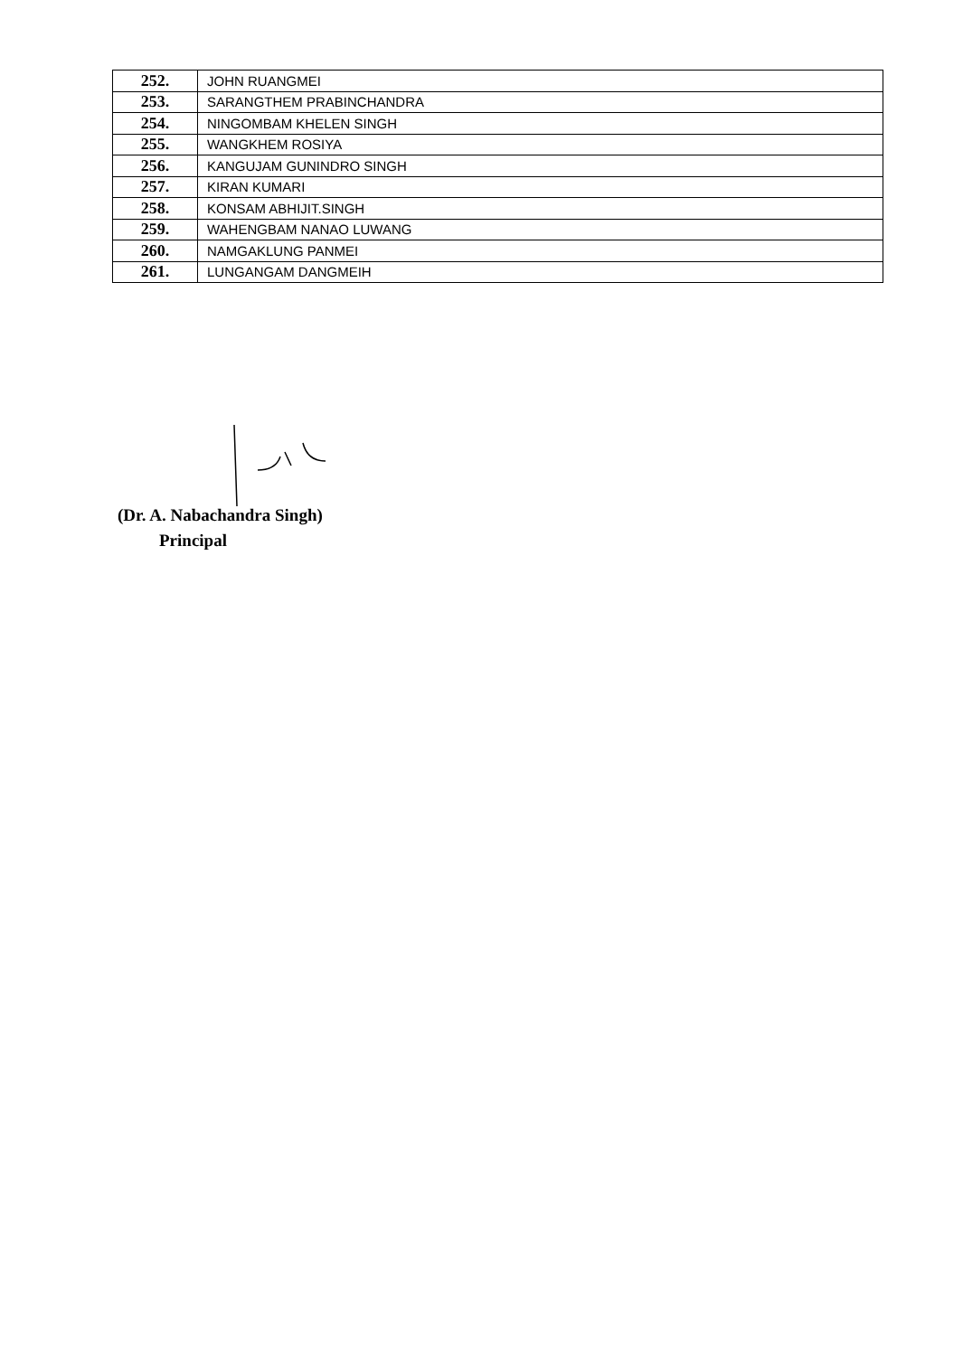| 252. | JOHN RUANGMEI |
| 253. | SARANGTHEM PRABINCHANDRA |
| 254. | NINGOMBAM KHELEN SINGH |
| 255. | WANGKHEM ROSIYA |
| 256. | KANGUJAM GUNINDRO SINGH |
| 257. | KIRAN KUMARI |
| 258. | KONSAM ABHIJIT.SINGH |
| 259. | WAHENGBAM NANAO LUWANG |
| 260. | NAMGAKLUNG PANMEI |
| 261. | LUNGANGAM DANGMEIH |
(Dr. A. Nabachandra Singh)
Principal